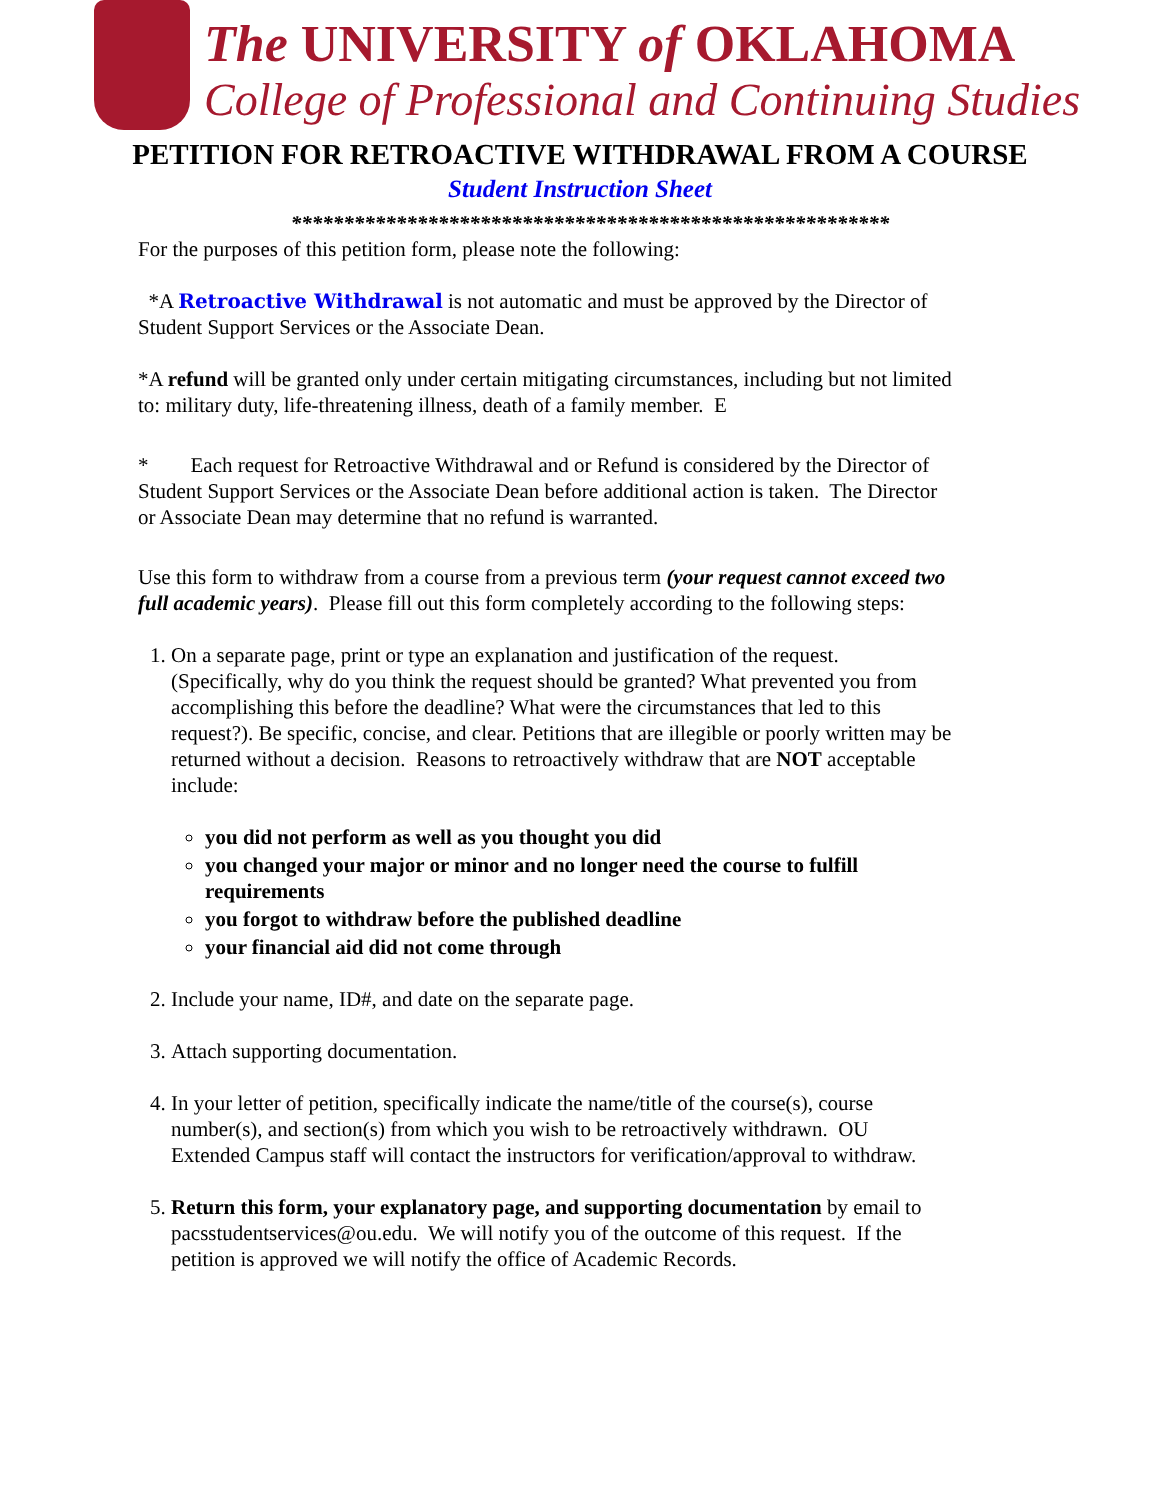The UNIVERSITY of OKLAHOMA
College of Professional and Continuing Studies
PETITION FOR RETROACTIVE WITHDRAWAL FROM A COURSE
Student Instruction Sheet
*********************************************************
For the purposes of this petition form, please note the following:
*A Retroactive Withdrawal is not automatic and must be approved by the Director of Student Support Services or the Associate Dean.
*A refund will be granted only under certain mitigating circumstances, including but not limited to: military duty, life-threatening illness, death of a family member. E
* Each request for Retroactive Withdrawal and or Refund is considered by the Director of Student Support Services or the Associate Dean before additional action is taken. The Director or Associate Dean may determine that no refund is warranted.
Use this form to withdraw from a course from a previous term (your request cannot exceed two full academic years). Please fill out this form completely according to the following steps:
1. On a separate page, print or type an explanation and justification of the request. (Specifically, why do you think the request should be granted? What prevented you from accomplishing this before the deadline? What were the circumstances that led to this request?). Be specific, concise, and clear. Petitions that are illegible or poorly written may be returned without a decision. Reasons to retroactively withdraw that are NOT acceptable include:
you did not perform as well as you thought you did
you changed your major or minor and no longer need the course to fulfill requirements
you forgot to withdraw before the published deadline
your financial aid did not come through
2. Include your name, ID#, and date on the separate page.
3. Attach supporting documentation.
4. In your letter of petition, specifically indicate the name/title of the course(s), course number(s), and section(s) from which you wish to be retroactively withdrawn. OU Extended Campus staff will contact the instructors for verification/approval to withdraw.
5. Return this form, your explanatory page, and supporting documentation by email to pacsstudentservices@ou.edu. We will notify you of the outcome of this request. If the petition is approved we will notify the office of Academic Records.